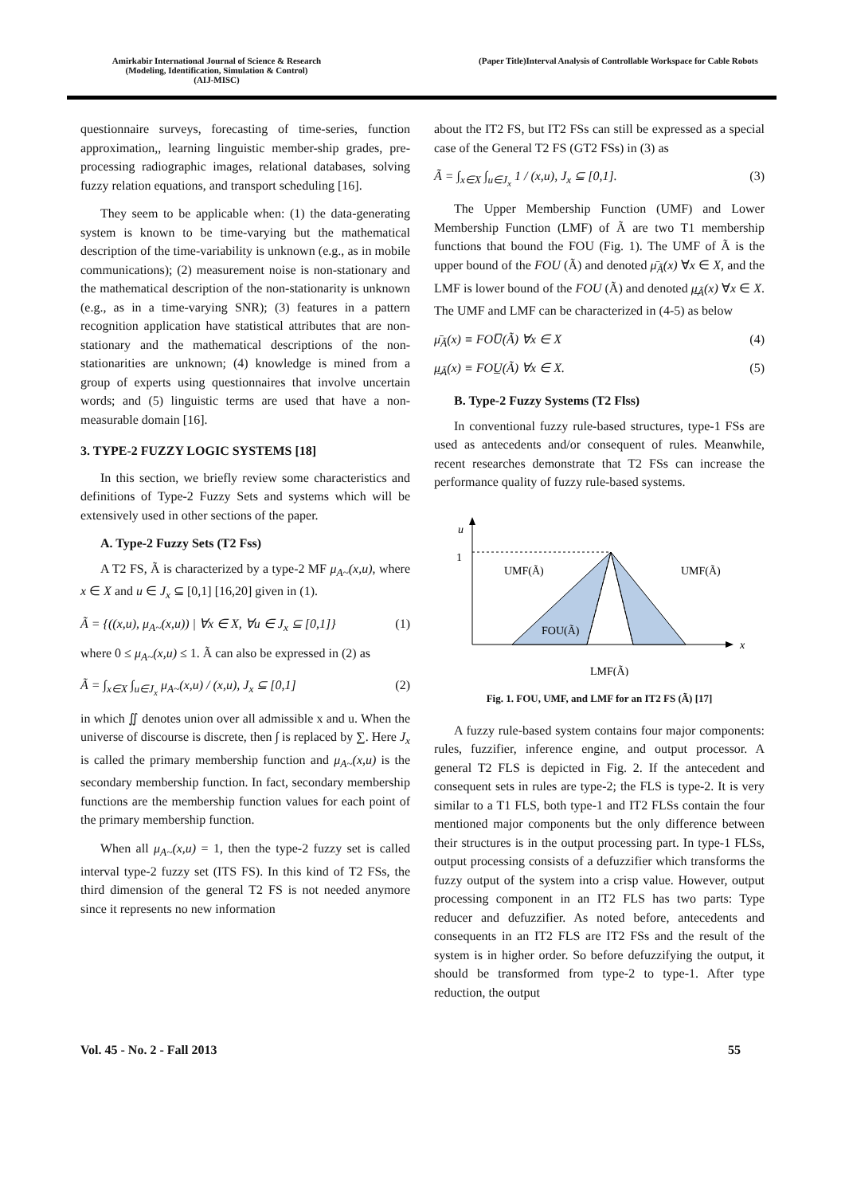Amirkabir International Journal of Science & Research
(Modeling, Identification, Simulation & Control)
(AIJ-MISC)
(Paper Title)Interval Analysis of Controllable Workspace for Cable Robots
questionnaire surveys, forecasting of time-series, function approximation,, learning linguistic member-ship grades, pre-processing radiographic images, relational databases, solving fuzzy relation equations, and transport scheduling [16].
They seem to be applicable when: (1) the data-generating system is known to be time-varying but the mathematical description of the time-variability is unknown (e.g., as in mobile communications); (2) measurement noise is non-stationary and the mathematical description of the non-stationarity is unknown (e.g., as in a time-varying SNR); (3) features in a pattern recognition application have statistical attributes that are non-stationary and the mathematical descriptions of the non-stationarities are unknown; (4) knowledge is mined from a group of experts using questionnaires that involve uncertain words; and (5) linguistic terms are used that have a non-measurable domain [16].
3. TYPE-2 FUZZY LOGIC SYSTEMS [18]
In this section, we briefly review some characteristics and definitions of Type-2 Fuzzy Sets and systems which will be extensively used in other sections of the paper.
A. Type-2 Fuzzy Sets (T2 Fss)
A T2 FS, Ã is characterized by a type-2 MF μ<sub>A~</sub>(x,u), where x ∈ X and u ∈ J<sub>x</sub> ⊆ [0,1] [16,20] given in (1).
Ã = {((x,u), μ<sub>A~</sub>(x,u)) | ∀x ∈ X, ∀u ∈ J<sub>x</sub> ⊆ [0,1]} (1)
where 0 ≤ μ<sub>A~</sub>(x,u) ≤ 1. Ã can also be expressed in (2) as
Ã = ∫<sub>x∈X</sub> ∫<sub>u∈J<sub>x</sub></sub> μ<sub>A~</sub>(x,u) / (x,u), J<sub>x</sub> ⊆ [0,1] (2)
in which ∬ denotes union over all admissible x and u. When the universe of discourse is discrete, then ∫ is replaced by ∑. Here J<sub>x</sub> is called the primary membership function and μ<sub>A~</sub>(x,u) is the secondary membership function. In fact, secondary membership functions are the membership function values for each point of the primary membership function.
When all μ<sub>A~</sub>(x,u) = 1, then the type-2 fuzzy set is called interval type-2 fuzzy set (ITS FS). In this kind of T2 FSs, the third dimension of the general T2 FS is not needed anymore since it represents no new information
about the IT2 FS, but IT2 FSs can still be expressed as a special case of the General T2 FS (GT2 FSs) in (3) as
Ã = ∫<sub>x∈X</sub> ∫<sub>u∈J<sub>x</sub></sub> 1 / (x,u), J<sub>x</sub> ⊆ [0,1]. (3)
The Upper Membership Function (UMF) and Lower Membership Function (LMF) of Ã are two T1 membership functions that bound the FOU (Fig. 1). The UMF of Ã is the upper bound of the FOU (Ã) and denoted μ̄<sub>Ã</sub>(x) ∀x ∈ X, and the LMF is lower bound of the FOU (Ã) and denoted μ̲<sub>Ã</sub>(x) ∀x ∈ X. The UMF and LMF can be characterized in (4-5) as below
μ̄<sub>Ã</sub>(x) ≡ FOU̅(Ã) ∀x ∈ X (4)
μ̲<sub>Ã</sub>(x) ≡ FOU̲(Ã) ∀x ∈ X. (5)
B. Type-2 Fuzzy Systems (T2 Flss)
In conventional fuzzy rule-based structures, type-1 FSs are used as antecedents and/or consequent of rules. Meanwhile, recent researches demonstrate that T2 FSs can increase the performance quality of fuzzy rule-based systems.
u
1
x
UMF(Ã)
UMF(Ã)
FOU(Ã)
LMF(Ã)
Fig. 1. FOU, UMF, and LMF for an IT2 FS (Ã) [17]
A fuzzy rule-based system contains four major components: rules, fuzzifier, inference engine, and output processor. A general T2 FLS is depicted in Fig. 2. If the antecedent and consequent sets in rules are type-2; the FLS is type-2. It is very similar to a T1 FLS, both type-1 and IT2 FLSs contain the four mentioned major components but the only difference between their structures is in the output processing part. In type-1 FLSs, output processing consists of a defuzzifier which transforms the fuzzy output of the system into a crisp value. However, output processing component in an IT2 FLS has two parts: Type reducer and defuzzifier. As noted before, antecedents and consequents in an IT2 FLS are IT2 FSs and the result of the system is in higher order. So before defuzzifying the output, it should be transformed from type-2 to type-1. After type reduction, the output
Vol. 45 - No. 2 - Fall 2013 55